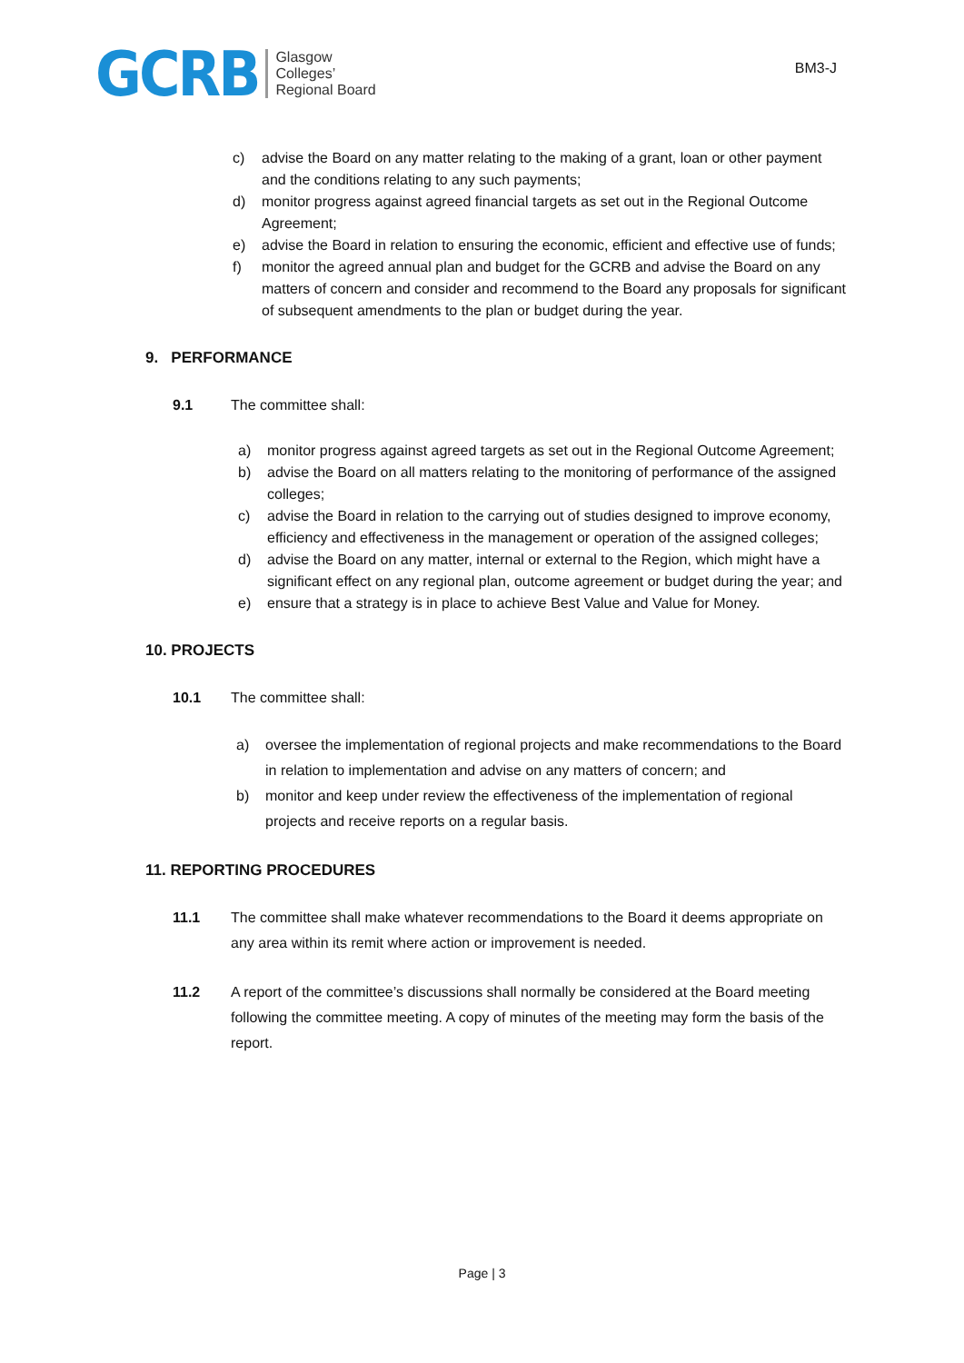GCRB
Glasgow
Colleges’
Regional Board
BM3-J
c) advise the Board on any matter relating to the making of a grant, loan or other payment and the conditions relating to any such payments;
d) monitor progress against agreed financial targets as set out in the Regional Outcome Agreement;
e) advise the Board in relation to ensuring the economic, efficient and effective use of funds;
f) monitor the agreed annual plan and budget for the GCRB and advise the Board on any matters of concern and consider and recommend to the Board any proposals for significant of subsequent amendments to the plan or budget during the year.
9. PERFORMANCE
9.1 The committee shall:
a) monitor progress against agreed targets as set out in the Regional Outcome Agreement;
b) advise the Board on all matters relating to the monitoring of performance of the assigned colleges;
c) advise the Board in relation to the carrying out of studies designed to improve economy, efficiency and effectiveness in the management or operation of the assigned colleges;
d) advise the Board on any matter, internal or external to the Region, which might have a significant effect on any regional plan, outcome agreement or budget during the year; and
e) ensure that a strategy is in place to achieve Best Value and Value for Money.
10. PROJECTS
10.1 The committee shall:
a) oversee the implementation of regional projects and make recommendations to the Board in relation to implementation and advise on any matters of concern; and
b) monitor and keep under review the effectiveness of the implementation of regional projects and receive reports on a regular basis.
11. REPORTING PROCEDURES
11.1 The committee shall make whatever recommendations to the Board it deems appropriate on any area within its remit where action or improvement is needed.
11.2 A report of the committee’s discussions shall normally be considered at the Board meeting following the committee meeting. A copy of minutes of the meeting may form the basis of the report.
Page | 3